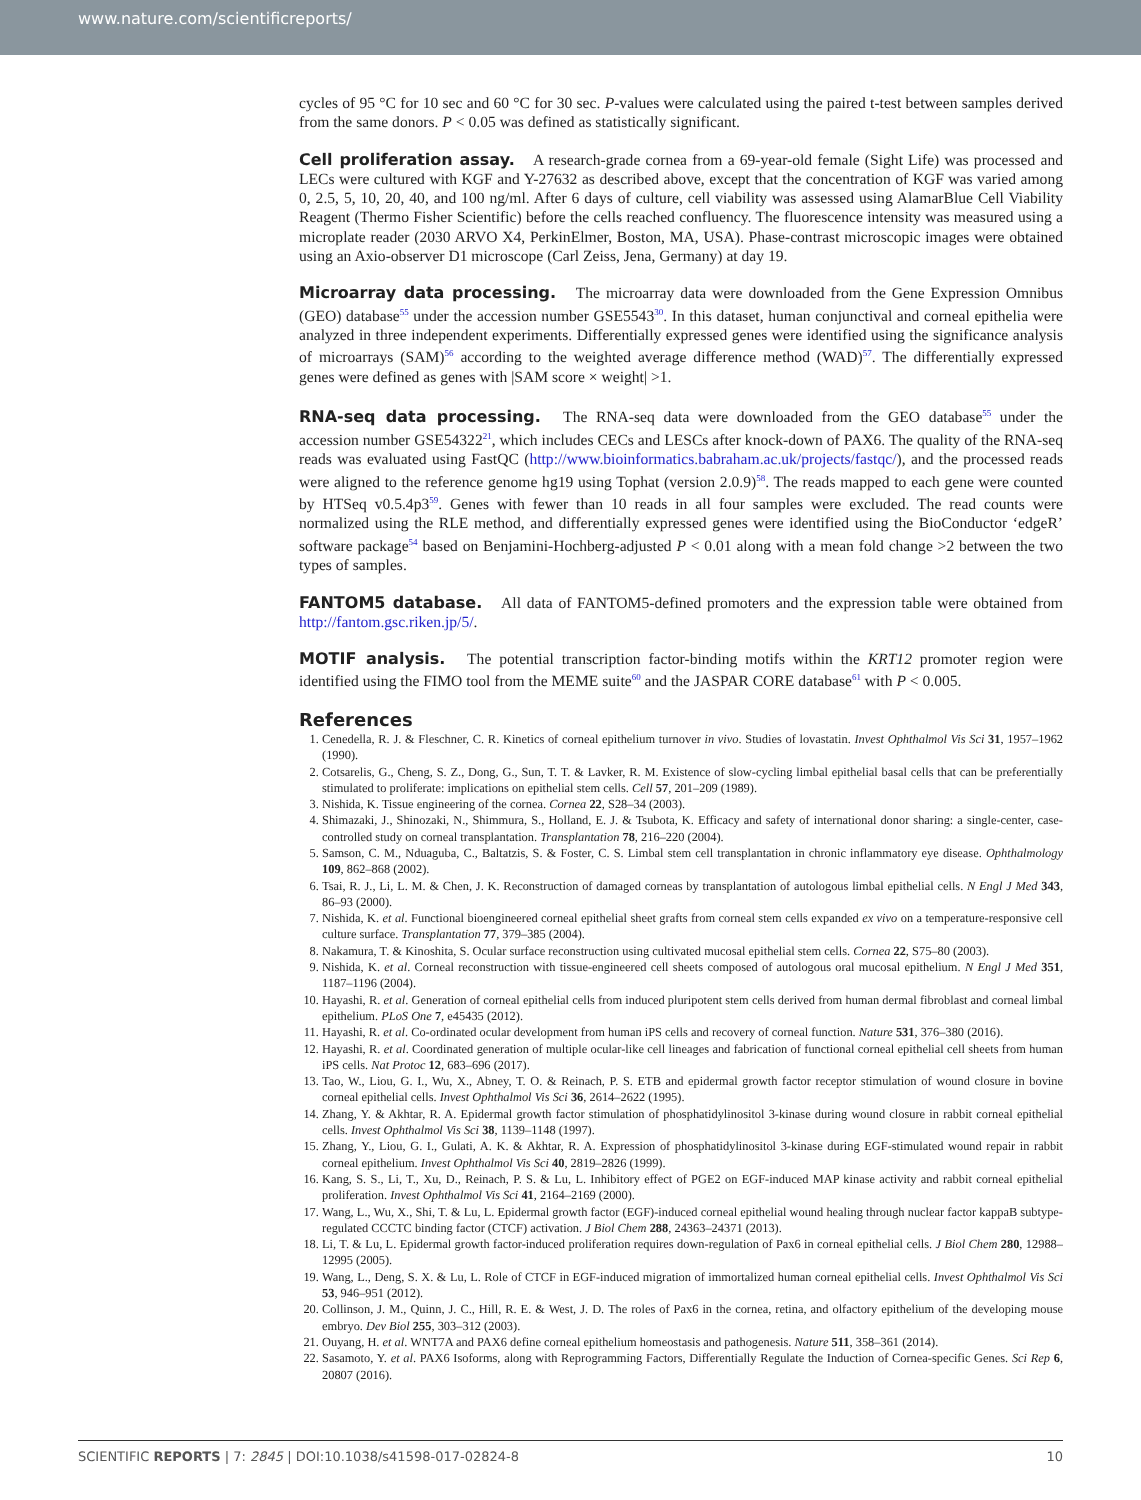www.nature.com/scientificreports/
cycles of 95 °C for 10 sec and 60 °C for 30 sec. P-values were calculated using the paired t-test between samples derived from the same donors. P < 0.05 was defined as statistically significant.
Cell proliferation assay.
A research-grade cornea from a 69-year-old female (Sight Life) was processed and LECs were cultured with KGF and Y-27632 as described above, except that the concentration of KGF was varied among 0, 2.5, 5, 10, 20, 40, and 100 ng/ml. After 6 days of culture, cell viability was assessed using AlamarBlue Cell Viability Reagent (Thermo Fisher Scientific) before the cells reached confluency. The fluorescence intensity was measured using a microplate reader (2030 ARVO X4, PerkinElmer, Boston, MA, USA). Phase-contrast microscopic images were obtained using an Axio-observer D1 microscope (Carl Zeiss, Jena, Germany) at day 19.
Microarray data processing.
The microarray data were downloaded from the Gene Expression Omnibus (GEO) database<sup>55</sup> under the accession number GSE5543<sup>30</sup>. In this dataset, human conjunctival and corneal epithelia were analyzed in three independent experiments. Differentially expressed genes were identified using the significance analysis of microarrays (SAM)<sup>56</sup> according to the weighted average difference method (WAD)<sup>57</sup>. The differentially expressed genes were defined as genes with |SAM score × weight| >1.
RNA-seq data processing.
The RNA-seq data were downloaded from the GEO database<sup>55</sup> under the accession number GSE54322<sup>21</sup>, which includes CECs and LESCs after knock-down of PAX6. The quality of the RNA-seq reads was evaluated using FastQC (http://www.bioinformatics.babraham.ac.uk/projects/fastqc/), and the processed reads were aligned to the reference genome hg19 using Tophat (version 2.0.9)<sup>58</sup>. The reads mapped to each gene were counted by HTSeq v0.5.4p3<sup>59</sup>. Genes with fewer than 10 reads in all four samples were excluded. The read counts were normalized using the RLE method, and differentially expressed genes were identified using the BioConductor ‘edgeR’ software package<sup>54</sup> based on Benjamini-Hochberg-adjusted P < 0.01 along with a mean fold change >2 between the two types of samples.
FANTOM5 database.
All data of FANTOM5-defined promoters and the expression table were obtained from http://fantom.gsc.riken.jp/5/.
MOTIF analysis.
The potential transcription factor-binding motifs within the KRT12 promoter region were identified using the FIMO tool from the MEME suite<sup>60</sup> and the JASPAR CORE database<sup>61</sup> with P < 0.005.
References
1. Cenedella, R. J. & Fleschner, C. R. Kinetics of corneal epithelium turnover in vivo. Studies of lovastatin. Invest Ophthalmol Vis Sci 31, 1957–1962 (1990).
2. Cotsarelis, G., Cheng, S. Z., Dong, G., Sun, T. T. & Lavker, R. M. Existence of slow-cycling limbal epithelial basal cells that can be preferentially stimulated to proliferate: implications on epithelial stem cells. Cell 57, 201–209 (1989).
3. Nishida, K. Tissue engineering of the cornea. Cornea 22, S28–34 (2003).
4. Shimazaki, J., Shinozaki, N., Shimmura, S., Holland, E. J. & Tsubota, K. Efficacy and safety of international donor sharing: a single-center, case-controlled study on corneal transplantation. Transplantation 78, 216–220 (2004).
5. Samson, C. M., Nduaguba, C., Baltatzis, S. & Foster, C. S. Limbal stem cell transplantation in chronic inflammatory eye disease. Ophthalmology 109, 862–868 (2002).
6. Tsai, R. J., Li, L. M. & Chen, J. K. Reconstruction of damaged corneas by transplantation of autologous limbal epithelial cells. N Engl J Med 343, 86–93 (2000).
7. Nishida, K. et al. Functional bioengineered corneal epithelial sheet grafts from corneal stem cells expanded ex vivo on a temperature-responsive cell culture surface. Transplantation 77, 379–385 (2004).
8. Nakamura, T. & Kinoshita, S. Ocular surface reconstruction using cultivated mucosal epithelial stem cells. Cornea 22, S75–80 (2003).
9. Nishida, K. et al. Corneal reconstruction with tissue-engineered cell sheets composed of autologous oral mucosal epithelium. N Engl J Med 351, 1187–1196 (2004).
10. Hayashi, R. et al. Generation of corneal epithelial cells from induced pluripotent stem cells derived from human dermal fibroblast and corneal limbal epithelium. PLoS One 7, e45435 (2012).
11. Hayashi, R. et al. Co-ordinated ocular development from human iPS cells and recovery of corneal function. Nature 531, 376–380 (2016).
12. Hayashi, R. et al. Coordinated generation of multiple ocular-like cell lineages and fabrication of functional corneal epithelial cell sheets from human iPS cells. Nat Protoc 12, 683–696 (2017).
13. Tao, W., Liou, G. I., Wu, X., Abney, T. O. & Reinach, P. S. ETB and epidermal growth factor receptor stimulation of wound closure in bovine corneal epithelial cells. Invest Ophthalmol Vis Sci 36, 2614–2622 (1995).
14. Zhang, Y. & Akhtar, R. A. Epidermal growth factor stimulation of phosphatidylinositol 3-kinase during wound closure in rabbit corneal epithelial cells. Invest Ophthalmol Vis Sci 38, 1139–1148 (1997).
15. Zhang, Y., Liou, G. I., Gulati, A. K. & Akhtar, R. A. Expression of phosphatidylinositol 3-kinase during EGF-stimulated wound repair in rabbit corneal epithelium. Invest Ophthalmol Vis Sci 40, 2819–2826 (1999).
16. Kang, S. S., Li, T., Xu, D., Reinach, P. S. & Lu, L. Inhibitory effect of PGE2 on EGF-induced MAP kinase activity and rabbit corneal epithelial proliferation. Invest Ophthalmol Vis Sci 41, 2164–2169 (2000).
17. Wang, L., Wu, X., Shi, T. & Lu, L. Epidermal growth factor (EGF)-induced corneal epithelial wound healing through nuclear factor kappaB subtype-regulated CCCTC binding factor (CTCF) activation. J Biol Chem 288, 24363–24371 (2013).
18. Li, T. & Lu, L. Epidermal growth factor-induced proliferation requires down-regulation of Pax6 in corneal epithelial cells. J Biol Chem 280, 12988–12995 (2005).
19. Wang, L., Deng, S. X. & Lu, L. Role of CTCF in EGF-induced migration of immortalized human corneal epithelial cells. Invest Ophthalmol Vis Sci 53, 946–951 (2012).
20. Collinson, J. M., Quinn, J. C., Hill, R. E. & West, J. D. The roles of Pax6 in the cornea, retina, and olfactory epithelium of the developing mouse embryo. Dev Biol 255, 303–312 (2003).
21. Ouyang, H. et al. WNT7A and PAX6 define corneal epithelium homeostasis and pathogenesis. Nature 511, 358–361 (2014).
22. Sasamoto, Y. et al. PAX6 Isoforms, along with Reprogramming Factors, Differentially Regulate the Induction of Cornea-specific Genes. Sci Rep 6, 20807 (2016).
SCIENTIFIC REPORTS | 7: 2845 | DOI:10.1038/s41598-017-02824-8 10